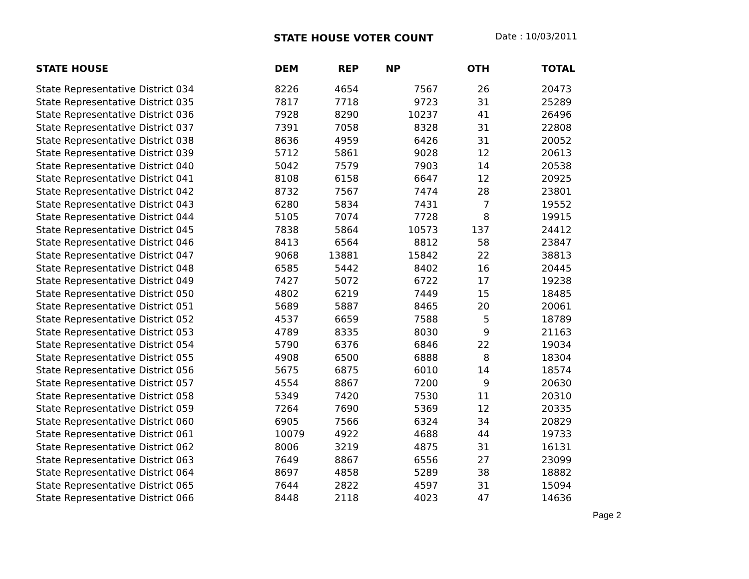STATE HOUSE VOTER COUNT Date : 10/03/2011
| STATE HOUSE | DEM | REP | NP | OTH | TOTAL |
| --- | --- | --- | --- | --- | --- |
| State Representative District 034 | 8226 | 4654 | 7567 | 26 | 20473 |
| State Representative District 035 | 7817 | 7718 | 9723 | 31 | 25289 |
| State Representative District 036 | 7928 | 8290 | 10237 | 41 | 26496 |
| State Representative District 037 | 7391 | 7058 | 8328 | 31 | 22808 |
| State Representative District 038 | 8636 | 4959 | 6426 | 31 | 20052 |
| State Representative District 039 | 5712 | 5861 | 9028 | 12 | 20613 |
| State Representative District 040 | 5042 | 7579 | 7903 | 14 | 20538 |
| State Representative District 041 | 8108 | 6158 | 6647 | 12 | 20925 |
| State Representative District 042 | 8732 | 7567 | 7474 | 28 | 23801 |
| State Representative District 043 | 6280 | 5834 | 7431 | 7 | 19552 |
| State Representative District 044 | 5105 | 7074 | 7728 | 8 | 19915 |
| State Representative District 045 | 7838 | 5864 | 10573 | 137 | 24412 |
| State Representative District 046 | 8413 | 6564 | 8812 | 58 | 23847 |
| State Representative District 047 | 9068 | 13881 | 15842 | 22 | 38813 |
| State Representative District 048 | 6585 | 5442 | 8402 | 16 | 20445 |
| State Representative District 049 | 7427 | 5072 | 6722 | 17 | 19238 |
| State Representative District 050 | 4802 | 6219 | 7449 | 15 | 18485 |
| State Representative District 051 | 5689 | 5887 | 8465 | 20 | 20061 |
| State Representative District 052 | 4537 | 6659 | 7588 | 5 | 18789 |
| State Representative District 053 | 4789 | 8335 | 8030 | 9 | 21163 |
| State Representative District 054 | 5790 | 6376 | 6846 | 22 | 19034 |
| State Representative District 055 | 4908 | 6500 | 6888 | 8 | 18304 |
| State Representative District 056 | 5675 | 6875 | 6010 | 14 | 18574 |
| State Representative District 057 | 4554 | 8867 | 7200 | 9 | 20630 |
| State Representative District 058 | 5349 | 7420 | 7530 | 11 | 20310 |
| State Representative District 059 | 7264 | 7690 | 5369 | 12 | 20335 |
| State Representative District 060 | 6905 | 7566 | 6324 | 34 | 20829 |
| State Representative District 061 | 10079 | 4922 | 4688 | 44 | 19733 |
| State Representative District 062 | 8006 | 3219 | 4875 | 31 | 16131 |
| State Representative District 063 | 7649 | 8867 | 6556 | 27 | 23099 |
| State Representative District 064 | 8697 | 4858 | 5289 | 38 | 18882 |
| State Representative District 065 | 7644 | 2822 | 4597 | 31 | 15094 |
| State Representative District 066 | 8448 | 2118 | 4023 | 47 | 14636 |
Page 2